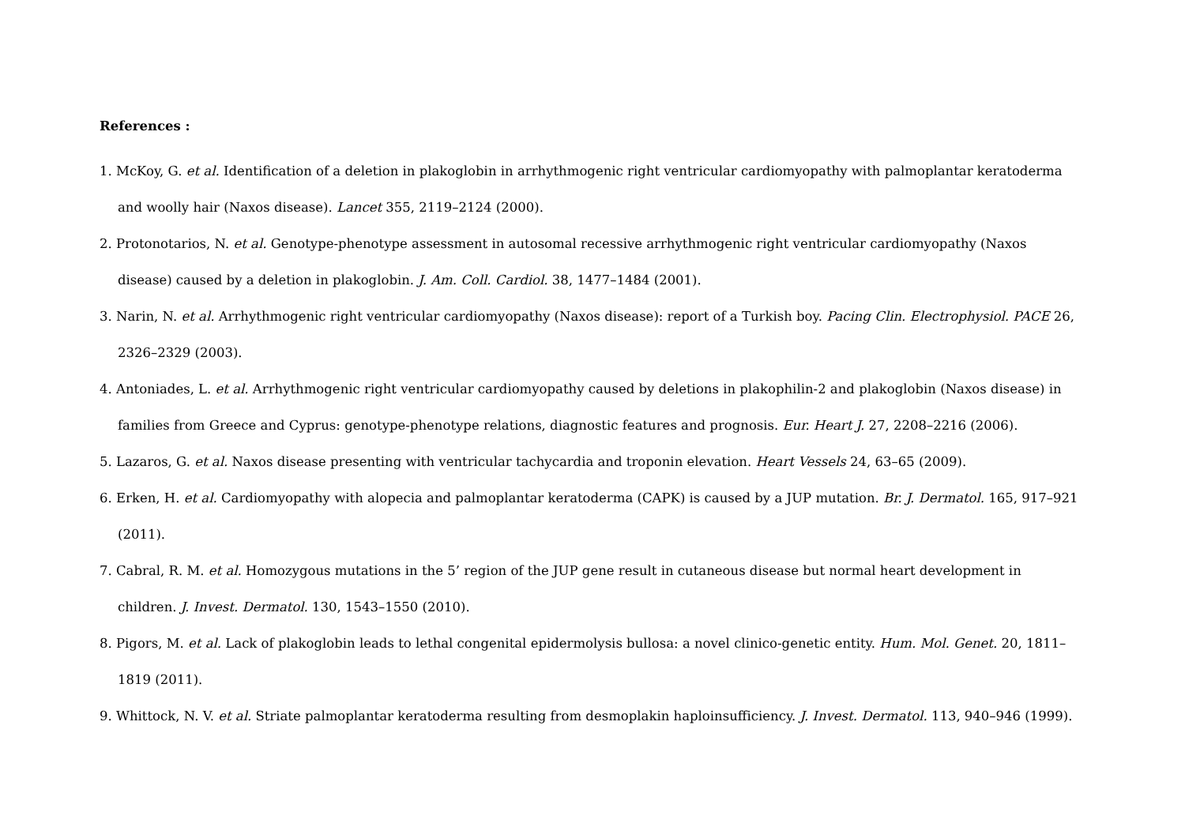References :
1. McKoy, G. et al. Identification of a deletion in plakoglobin in arrhythmogenic right ventricular cardiomyopathy with palmoplantar keratoderma and woolly hair (Naxos disease). Lancet 355, 2119–2124 (2000).
2. Protonotarios, N. et al. Genotype-phenotype assessment in autosomal recessive arrhythmogenic right ventricular cardiomyopathy (Naxos disease) caused by a deletion in plakoglobin. J. Am. Coll. Cardiol. 38, 1477–1484 (2001).
3. Narin, N. et al. Arrhythmogenic right ventricular cardiomyopathy (Naxos disease): report of a Turkish boy. Pacing Clin. Electrophysiol. PACE 26, 2326–2329 (2003).
4. Antoniades, L. et al. Arrhythmogenic right ventricular cardiomyopathy caused by deletions in plakophilin-2 and plakoglobin (Naxos disease) in families from Greece and Cyprus: genotype-phenotype relations, diagnostic features and prognosis. Eur. Heart J. 27, 2208–2216 (2006).
5. Lazaros, G. et al. Naxos disease presenting with ventricular tachycardia and troponin elevation. Heart Vessels 24, 63–65 (2009).
6. Erken, H. et al. Cardiomyopathy with alopecia and palmoplantar keratoderma (CAPK) is caused by a JUP mutation. Br. J. Dermatol. 165, 917–921 (2011).
7. Cabral, R. M. et al. Homozygous mutations in the 5’ region of the JUP gene result in cutaneous disease but normal heart development in children. J. Invest. Dermatol. 130, 1543–1550 (2010).
8. Pigors, M. et al. Lack of plakoglobin leads to lethal congenital epidermolysis bullosa: a novel clinico-genetic entity. Hum. Mol. Genet. 20, 1811–1819 (2011).
9. Whittock, N. V. et al. Striate palmoplantar keratoderma resulting from desmoplakin haploinsufficiency. J. Invest. Dermatol. 113, 940–946 (1999).